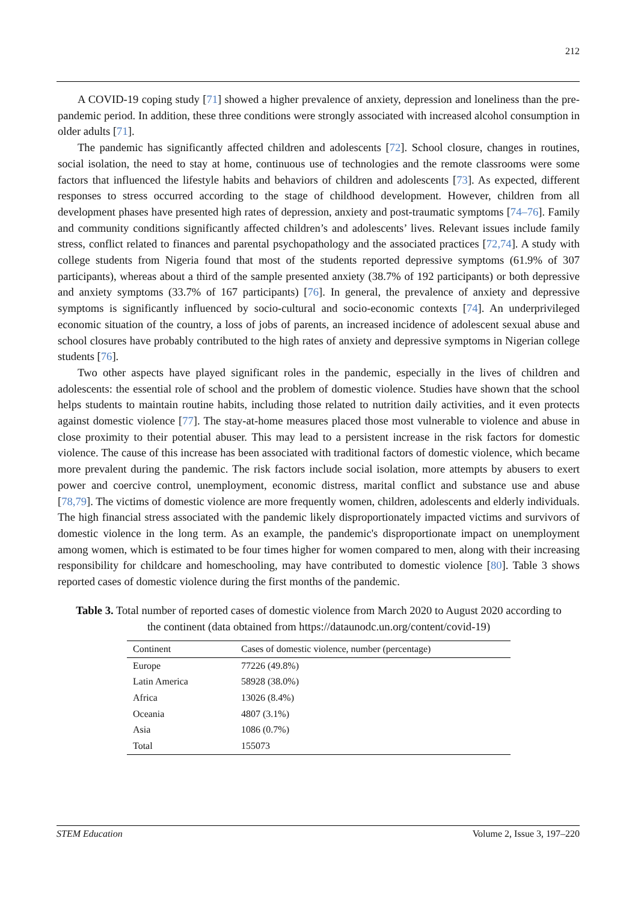212
A COVID-19 coping study [71] showed a higher prevalence of anxiety, depression and loneliness than the pre-pandemic period. In addition, these three conditions were strongly associated with increased alcohol consumption in older adults [71].
The pandemic has significantly affected children and adolescents [72]. School closure, changes in routines, social isolation, the need to stay at home, continuous use of technologies and the remote classrooms were some factors that influenced the lifestyle habits and behaviors of children and adolescents [73]. As expected, different responses to stress occurred according to the stage of childhood development. However, children from all development phases have presented high rates of depression, anxiety and post-traumatic symptoms [74–76]. Family and community conditions significantly affected children’s and adolescents’ lives. Relevant issues include family stress, conflict related to finances and parental psychopathology and the associated practices [72,74]. A study with college students from Nigeria found that most of the students reported depressive symptoms (61.9% of 307 participants), whereas about a third of the sample presented anxiety (38.7% of 192 participants) or both depressive and anxiety symptoms (33.7% of 167 participants) [76]. In general, the prevalence of anxiety and depressive symptoms is significantly influenced by socio-cultural and socio-economic contexts [74]. An underprivileged economic situation of the country, a loss of jobs of parents, an increased incidence of adolescent sexual abuse and school closures have probably contributed to the high rates of anxiety and depressive symptoms in Nigerian college students [76].
Two other aspects have played significant roles in the pandemic, especially in the lives of children and adolescents: the essential role of school and the problem of domestic violence. Studies have shown that the school helps students to maintain routine habits, including those related to nutrition daily activities, and it even protects against domestic violence [77]. The stay-at-home measures placed those most vulnerable to violence and abuse in close proximity to their potential abuser. This may lead to a persistent increase in the risk factors for domestic violence. The cause of this increase has been associated with traditional factors of domestic violence, which became more prevalent during the pandemic. The risk factors include social isolation, more attempts by abusers to exert power and coercive control, unemployment, economic distress, marital conflict and substance use and abuse [78,79]. The victims of domestic violence are more frequently women, children, adolescents and elderly individuals. The high financial stress associated with the pandemic likely disproportionately impacted victims and survivors of domestic violence in the long term. As an example, the pandemic's disproportionate impact on unemployment among women, which is estimated to be four times higher for women compared to men, along with their increasing responsibility for childcare and homeschooling, may have contributed to domestic violence [80]. Table 3 shows reported cases of domestic violence during the first months of the pandemic.
Table 3. Total number of reported cases of domestic violence from March 2020 to August 2020 according to the continent (data obtained from https://dataunodc.un.org/content/covid-19)
| Continent | Cases of domestic violence, number (percentage) |
| --- | --- |
| Europe | 77226 (49.8%) |
| Latin America | 58928 (38.0%) |
| Africa | 13026 (8.4%) |
| Oceania | 4807 (3.1%) |
| Asia | 1086 (0.7%) |
| Total | 155073 |
STEM Education Volume 2, Issue 3, 197–220